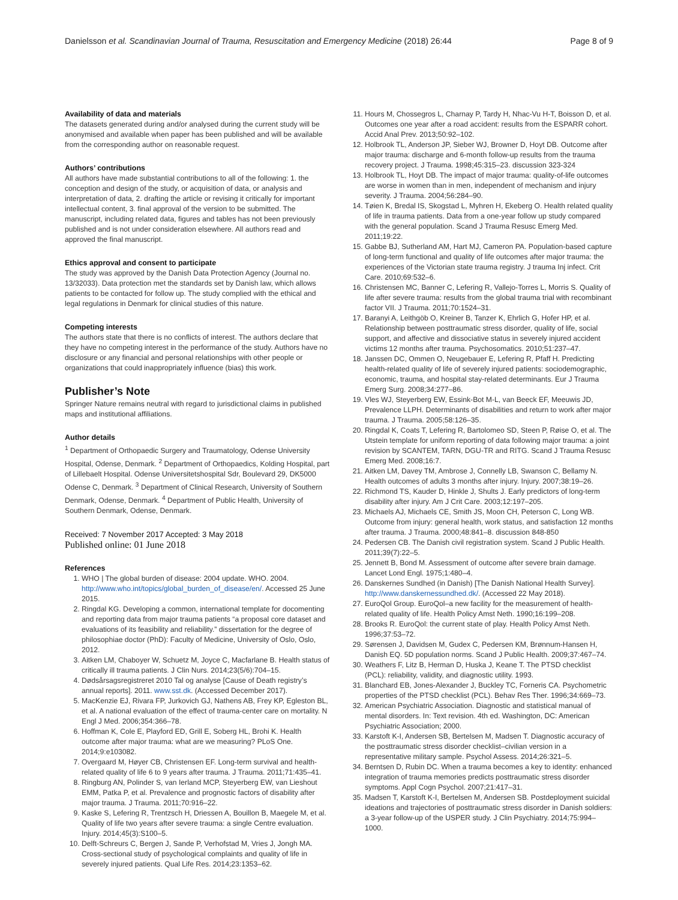Danielsson et al. Scandinavian Journal of Trauma, Resuscitation and Emergency Medicine (2018) 26:44 Page 8 of 9
Availability of data and materials
The datasets generated during and/or analysed during the current study will be anonymised and available when paper has been published and will be available from the corresponding author on reasonable request.
Authors’ contributions
All authors have made substantial contributions to all of the following: 1. the conception and design of the study, or acquisition of data, or analysis and interpretation of data, 2. drafting the article or revising it critically for important intellectual content, 3. final approval of the version to be submitted. The manuscript, including related data, figures and tables has not been previously published and is not under consideration elsewhere. All authors read and approved the final manuscript.
Ethics approval and consent to participate
The study was approved by the Danish Data Protection Agency (Journal no. 13/32033). Data protection met the standards set by Danish law, which allows patients to be contacted for follow up. The study complied with the ethical and legal regulations in Denmark for clinical studies of this nature.
Competing interests
The authors state that there is no conflicts of interest. The authors declare that they have no competing interest in the performance of the study. Authors have no disclosure or any financial and personal relationships with other people or organizations that could inappropriately influence (bias) this work.
Publisher’s Note
Springer Nature remains neutral with regard to jurisdictional claims in published maps and institutional affiliations.
Author details
<sup>1</sup> Department of Orthopaedic Surgery and Traumatology, Odense University Hospital, Odense, Denmark. <sup>2</sup> Department of Orthopaedics, Kolding Hospital, part of Lillebaelt Hospital. Odense Universitetshospital Sdr, Boulevard 29, DK5000 Odense C, Denmark. <sup>3</sup> Department of Clinical Research, University of Southern Denmark, Odense, Denmark. <sup>4</sup> Department of Public Health, University of Southern Denmark, Odense, Denmark.
Received: 7 November 2017 Accepted: 3 May 2018
Published online: 01 June 2018
References
1. WHO | The global burden of disease: 2004 update. WHO. 2004. http://www.who.int/topics/global_burden_of_disease/en/. Accessed 25 June 2015.
2. Ringdal KG. Developing a common, international template for docomenting and reporting data from major trauma patients “a proposal core dataset and evaluations of its feasibility and reliability.” dissertation for the degree of philosophiae doctor (PhD): Faculty of Medicine, University of Oslo, Oslo, 2012.
3. Aitken LM, Chaboyer W, Schuetz M, Joyce C, Macfarlane B. Health status of critically ill trauma patients. J Clin Nurs. 2014;23(5/6):704–15.
4. Dødsårsagsregistreret 2010 Tal og analyse [Cause of Death registry’s annual reports]. 2011. www.sst.dk. (Accessed December 2017).
5. MacKenzie EJ, Rivara FP, Jurkovich GJ, Nathens AB, Frey KP, Egleston BL, et al. A national evaluation of the effect of trauma-center care on mortality. N Engl J Med. 2006;354:366–78.
6. Hoffman K, Cole E, Playford ED, Grill E, Soberg HL, Brohi K. Health outcome after major trauma: what are we measuring? PLoS One. 2014;9:e103082.
7. Overgaard M, Høyer CB, Christensen EF. Long-term survival and health-related quality of life 6 to 9 years after trauma. J Trauma. 2011;71:435–41.
8. Ringburg AN, Polinder S, van Ierland MCP, Steyerberg EW, van Lieshout EMM, Patka P, et al. Prevalence and prognostic factors of disability after major trauma. J Trauma. 2011;70:916–22.
9. Kaske S, Lefering R, Trentzsch H, Driessen A, Bouillon B, Maegele M, et al. Quality of life two years after severe trauma: a single Centre evaluation. Injury. 2014;45(3):S100–5.
10. Delft-Schreurs C, Bergen J, Sande P, Verhofstad M, Vries J, Jongh MA. Cross-sectional study of psychological complaints and quality of life in severely injured patients. Qual Life Res. 2014;23:1353–62.
11. Hours M, Chossegros L, Charnay P, Tardy H, Nhac-Vu H-T, Boisson D, et al. Outcomes one year after a road accident: results from the ESPARR cohort. Accid Anal Prev. 2013;50:92–102.
12. Holbrook TL, Anderson JP, Sieber WJ, Browner D, Hoyt DB. Outcome after major trauma: discharge and 6-month follow-up results from the trauma recovery project. J Trauma. 1998;45:315–23. discussion 323-324
13. Holbrook TL, Hoyt DB. The impact of major trauma: quality-of-life outcomes are worse in women than in men, independent of mechanism and injury severity. J Trauma. 2004;56:284–90.
14. Tøien K, Bredal IS, Skogstad L, Myhren H, Ekeberg O. Health related quality of life in trauma patients. Data from a one-year follow up study compared with the general population. Scand J Trauma Resusc Emerg Med. 2011;19:22.
15. Gabbe BJ, Sutherland AM, Hart MJ, Cameron PA. Population-based capture of long-term functional and quality of life outcomes after major trauma: the experiences of the Victorian state trauma registry. J trauma Inj infect. Crit Care. 2010;69:532–6.
16. Christensen MC, Banner C, Lefering R, Vallejo-Torres L, Morris S. Quality of life after severe trauma: results from the global trauma trial with recombinant factor VII. J Trauma. 2011;70:1524–31.
17. Baranyi A, Leithgöb O, Kreiner B, Tanzer K, Ehrlich G, Hofer HP, et al. Relationship between posttraumatic stress disorder, quality of life, social support, and affective and dissociative status in severely injured accident victims 12 months after trauma. Psychosomatics. 2010;51:237–47.
18. Janssen DC, Ommen O, Neugebauer E, Lefering R, Pfaff H. Predicting health-related quality of life of severely injured patients: sociodemographic, economic, trauma, and hospital stay-related determinants. Eur J Trauma Emerg Surg. 2008;34:277–86.
19. Vles WJ, Steyerberg EW, Essink-Bot M-L, van Beeck EF, Meeuwis JD, Prevalence LLPH. Determinants of disabilities and return to work after major trauma. J Trauma. 2005;58:126–35.
20. Ringdal K, Coats T, Lefering R, Bartolomeo SD, Steen P, Røise O, et al. The Utstein template for uniform reporting of data following major trauma: a joint revision by SCANTEM, TARN, DGU-TR and RITG. Scand J Trauma Resusc Emerg Med. 2008;16:7.
21. Aitken LM, Davey TM, Ambrose J, Connelly LB, Swanson C, Bellamy N. Health outcomes of adults 3 months after injury. Injury. 2007;38:19–26.
22. Richmond TS, Kauder D, Hinkle J, Shults J. Early predictors of long-term disability after injury. Am J Crit Care. 2003;12:197–205.
23. Michaels AJ, Michaels CE, Smith JS, Moon CH, Peterson C, Long WB. Outcome from injury: general health, work status, and satisfaction 12 months after trauma. J Trauma. 2000;48:841–8. discussion 848-850
24. Pedersen CB. The Danish civil registration system. Scand J Public Health. 2011;39(7):22–5.
25. Jennett B, Bond M. Assessment of outcome after severe brain damage. Lancet Lond Engl. 1975;1:480–4.
26. Danskernes Sundhed (in Danish) [The Danish National Health Survey]. http://www.danskernessundhed.dk/. (Accessed 22 May 2018).
27. EuroQol Group. EuroQol–a new facility for the measurement of health-related quality of life. Health Policy Amst Neth. 1990;16:199–208.
28. Brooks R. EuroQol: the current state of play. Health Policy Amst Neth. 1996;37:53–72.
29. Sørensen J, Davidsen M, Gudex C, Pedersen KM, Brønnum-Hansen H, Danish EQ. 5D population norms. Scand J Public Health. 2009;37:467–74.
30. Weathers F, Litz B, Herman D, Huska J, Keane T. The PTSD checklist (PCL): reliability, validity, and diagnostic utility. 1993.
31. Blanchard EB, Jones-Alexander J, Buckley TC, Forneris CA. Psychometric properties of the PTSD checklist (PCL). Behav Res Ther. 1996;34:669–73.
32. American Psychiatric Association. Diagnostic and statistical manual of mental disorders. In: Text revision. 4th ed. Washington, DC: American Psychiatric Association; 2000.
33. Karstoft K-I, Andersen SB, Bertelsen M, Madsen T. Diagnostic accuracy of the posttraumatic stress disorder checklist–civilian version in a representative military sample. Psychol Assess. 2014;26:321–5.
34. Berntsen D, Rubin DC. When a trauma becomes a key to identity: enhanced integration of trauma memories predicts posttraumatic stress disorder symptoms. Appl Cogn Psychol. 2007;21:417–31.
35. Madsen T, Karstoft K-I, Bertelsen M, Andersen SB. Postdeployment suicidal ideations and trajectories of posttraumatic stress disorder in Danish soldiers: a 3-year follow-up of the USPER study. J Clin Psychiatry. 2014;75:994–1000.